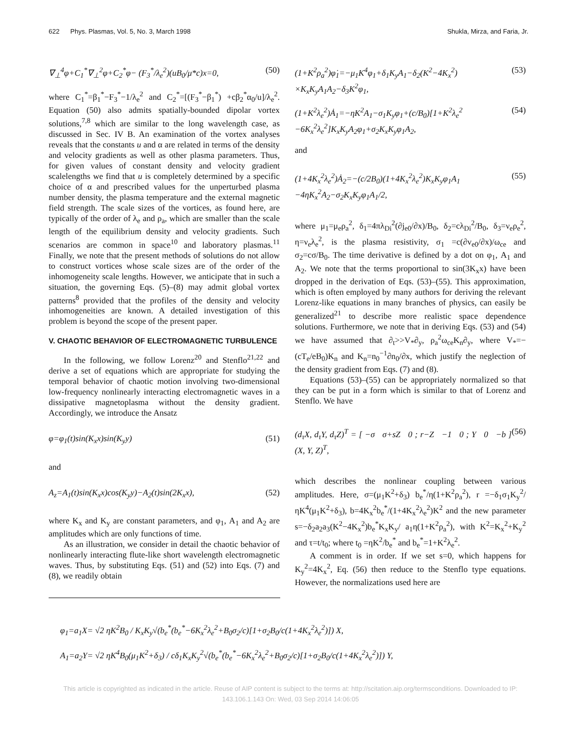622 Phys. Plasmas, Vol. 5, No. 3, March 1998 Shukla, Mirza, and Faria, Jr.
∇<sub>⊥</sub><sup>4</sup>φ+C<sub>1</sub><sup>*</sup>∇<sub>⊥</sub><sup>2</sup>φ+C<sub>2</sub><sup>*</sup>φ− (F<sub>3</sub><sup>*</sup>/λ<sub>e</sub><sup>2</sup>)(uB<sub>0</sub>/μ*c)x=0, (50)
where C<sub>1</sub><sup>*</sup>=β<sub>1</sub><sup>*</sup>−F<sub>3</sub><sup>*</sup>−1/λ<sub>e</sub><sup>2</sup> and C<sub>2</sub><sup>*</sup>=[(F<sub>3</sub><sup>*</sup>−β<sub>1</sub><sup>*</sup>) +cβ<sub>2</sub><sup>*</sup>α<sub>0</sub>/u]/λ<sub>e</sub><sup>2</sup>. Equation (50) also admits spatially-bounded dipolar vortex solutions,<sup>7,8</sup> which are similar to the long wavelength case, as discussed in Sec. IV B. An examination of the vortex analyses reveals that the constants u and α are related in terms of the density and velocity gradients as well as other plasma parameters. Thus, for given values of constant density and velocity gradient scalelengths we find that u is completely determined by a specific choice of α and prescribed values for the unperturbed plasma number density, the plasma temperature and the external magnetic field strength. The scale sizes of the vortices, as found here, are typically of the order of λ<sub>e</sub> and ρ<sub>a</sub>, which are smaller than the scale length of the equilibrium density and velocity gradients. Such scenarios are common in space<sup>10</sup> and laboratory plasmas.<sup>11</sup> Finally, we note that the present methods of solutions do not allow to construct vortices whose scale sizes are of the order of the inhomogeneity scale lengths. However, we anticipate that in such a situation, the governing Eqs. (5)–(8) may admit global vortex patterns<sup>8</sup> provided that the profiles of the density and velocity inhomogeneities are known. A detailed investigation of this problem is beyond the scope of the present paper.
V. CHAOTIC BEHAVIOR OF ELECTROMAGNETIC TURBULENCE
In the following, we follow Lorenz<sup>20</sup> and Stenflo<sup>21,22</sup> and derive a set of equations which are appropriate for studying the temporal behavior of chaotic motion involving two-dimensional low-frequency nonlinearly interacting electromagnetic waves in a dissipative magnetoplasma without the density gradient. Accordingly, we introduce the Ansatz
φ=φ<sub>1</sub>(t)sin(K<sub>x</sub>x)sin(K<sub>y</sub>y) (51)
and
A<sub>z</sub>=A<sub>1</sub>(t)sin(K<sub>x</sub>x)cos(K<sub>y</sub>y)−A<sub>2</sub>(t)sin(2K<sub>x</sub>x), (52)
where K<sub>x</sub> and K<sub>y</sub> are constant parameters, and φ<sub>1</sub>, A<sub>1</sub> and A<sub>2</sub> are amplitudes which are only functions of time.
As an illustration, we consider in detail the chaotic behavior of nonlinearly interacting flute-like short wavelength electromagnetic waves. Thus, by substituting Eqs. (51) and (52) into Eqs. (7) and (8), we readily obtain
(1+K<sup>2</sup>ρ<sub>a</sub><sup>2</sup>)φ̇<sub>1</sub>=−μ<sub>1</sub>K<sup>4</sup>φ<sub>1</sub>+δ<sub>1</sub>K<sub>y</sub>A<sub>1</sub>−δ<sub>2</sub>(K<sup>2</sup>−4K<sub>x</sub><sup>2</sup>) ×K<sub>x</sub>K<sub>y</sub>A<sub>1</sub>A<sub>2</sub>−δ<sub>3</sub>K<sup>2</sup>φ<sub>1</sub>, (53)
(1+K<sup>2</sup>λ<sub>e</sub><sup>2</sup>)Ȧ<sub>1</sub>=−ηK<sup>2</sup>A<sub>1</sub>−σ<sub>1</sub>K<sub>y</sub>φ<sub>1</sub>+(c/B<sub>0</sub>)[1+K<sup>2</sup>λ<sub>e</sub><sup>2</sup> −6K<sub>x</sub><sup>2</sup>λ<sub>e</sub><sup>2</sup>]K<sub>x</sub>K<sub>y</sub>A<sub>2</sub>φ<sub>1</sub>+σ<sub>2</sub>K<sub>x</sub>K<sub>y</sub>φ<sub>1</sub>A<sub>2</sub>, (54)
and
(1+4K<sub>x</sub><sup>2</sup>λ<sub>e</sub><sup>2</sup>)Ȧ<sub>2</sub>=−(c/2B<sub>0</sub>)(1+4K<sub>x</sub><sup>2</sup>λ<sub>e</sub><sup>2</sup>)K<sub>x</sub>K<sub>y</sub>φ<sub>1</sub>A<sub>1</sub> −4ηK<sub>x</sub><sup>2</sup>A<sub>2</sub>−σ<sub>2</sub>K<sub>x</sub>K<sub>y</sub>φ<sub>1</sub>A<sub>1</sub>/2, (55)
where μ<sub>1</sub>=μ<sub>e</sub>ρ<sub>a</sub><sup>2</sup>, δ<sub>1</sub>=4πλ<sub>Di</sub><sup>2</sup>(∂j<sub>e0</sub>/∂x)/B<sub>0</sub>, δ<sub>2</sub>=cλ<sub>Di</sub><sup>2</sup>/B<sub>0</sub>, δ<sub>3</sub>=ν<sub>e</sub>ρ<sub>e</sub><sup>2</sup>, η=ν<sub>e</sub>λ<sub>e</sub><sup>2</sup>, is the plasma resistivity, σ<sub>1</sub> =c(∂v<sub>e0</sub>/∂x)/ω<sub>ce</sub> and σ<sub>2</sub>=cσ/B<sub>0</sub>. The time derivative is defined by a dot on φ<sub>1</sub>, A<sub>1</sub> and A<sub>2</sub>. We note that the terms proportional to sin(3K<sub>x</sub>x) have been dropped in the derivation of Eqs. (53)–(55). This approximation, which is often employed by many authors for deriving the relevant Lorenz-like equations in many branches of physics, can easily be generalized<sup>21</sup> to describe more realistic space dependence solutions. Furthermore, we note that in deriving Eqs. (53) and (54) we have assumed that ∂<sub>t</sub>>>V<sub>*</sub>∂<sub>y</sub>, ρ<sub>a</sub><sup>2</sup>ω<sub>ce</sub>K<sub>n</sub>∂<sub>y</sub>, where V<sub>*</sub>=−(cT<sub>e</sub>/eB<sub>0</sub>)K<sub>n</sub> and K<sub>n</sub>=n<sub>0</sub><sup>−1</sup>∂n<sub>0</sub>/∂x, which justify the neglection of the density gradient from Eqs. (7) and (8).
Equations (53)–(55) can be appropriately normalized so that they can be put in a form which is similar to that of Lorenz and Stenflo. We have
(d<sub>τ</sub>X, d<sub>τ</sub>Y, d<sub>τ</sub>Z)<sup>T</sup> = [ −σ σ+sZ 0 ; r−Z −1 0 ; Y 0 −b ] (X, Y, Z)<sup>T</sup>, (56)
which describes the nonlinear coupling between various amplitudes. Here, σ=(μ<sub>1</sub>K<sup>2</sup>+δ<sub>3</sub>) b<sub>e</sub><sup>*</sup>/η(1+K<sup>2</sup>ρ<sub>a</sub><sup>2</sup>), r =−δ<sub>1</sub>σ<sub>1</sub>K<sub>y</sub><sup>2</sup>/ηK<sup>4</sup>(μ<sub>1</sub>K<sup>2</sup>+δ<sub>3</sub>), b=4K<sub>x</sub><sup>2</sup>b<sub>e</sub><sup>*</sup>/(1+4K<sub>x</sub><sup>2</sup>λ<sub>e</sub><sup>2</sup>)K<sup>2</sup> and the new parameter s=−δ<sub>2</sub>a<sub>2</sub>a<sub>3</sub>(K<sup>2</sup>−4K<sub>x</sub><sup>2</sup>)b<sub>e</sub><sup>*</sup>K<sub>x</sub>K<sub>y</sub>/ a<sub>1</sub>η(1+K<sup>2</sup>ρ<sub>a</sub><sup>2</sup>), with K<sup>2</sup>=K<sub>x</sub><sup>2</sup>+K<sub>y</sub><sup>2</sup> and τ=t/t<sub>0</sub>; where t<sub>0</sub> =ηK<sup>2</sup>/b<sub>e</sub><sup>*</sup> and b<sub>e</sub><sup>*</sup>=1+K<sup>2</sup>λ<sub>e</sub><sup>2</sup>.
A comment is in order. If we set s=0, which happens for K<sub>y</sub><sup>2</sup>=4K<sub>x</sub><sup>2</sup>, Eq. (56) then reduce to the Stenflo type equations. However, the normalizations used here are
φ<sub>1</sub>=a<sub>1</sub>X= √2 ηK<sup>2</sup>B<sub>0</sub> / K<sub>x</sub>K<sub>y</sub>√(b<sub>e</sub><sup>*</sup>(b<sub>e</sub><sup>*</sup>−6K<sub>x</sub><sup>2</sup>λ<sub>e</sub><sup>2</sup>+B<sub>0</sub>σ<sub>2</sub>/c)[1+σ<sub>2</sub>B<sub>0</sub>/c(1+4K<sub>x</sub><sup>2</sup>λ<sub>e</sub><sup>2</sup>)]) X,
A<sub>1</sub>=a<sub>2</sub>Y= √2 ηK<sup>4</sup>B<sub>0</sub>(μ<sub>1</sub>K<sup>2</sup>+δ<sub>3</sub>) / cδ<sub>1</sub>K<sub>x</sub>K<sub>y</sub><sup>2</sup>√(b<sub>e</sub><sup>*</sup>(b<sub>e</sub><sup>*</sup>−6K<sub>x</sub><sup>2</sup>λ<sub>e</sub><sup>2</sup>+B<sub>0</sub>σ<sub>2</sub>/c)[1+σ<sub>2</sub>B<sub>0</sub>/c(1+4K<sub>x</sub><sup>2</sup>λ<sub>e</sub><sup>2</sup>)]) Y,
This article is copyrighted as indicated in the article. Reuse of AIP content is subject to the terms at: http://scitation.aip.org/termsconditions. Downloaded to IP:
143.106.1.143 On: Wed, 03 Sep 2014 14:06:05